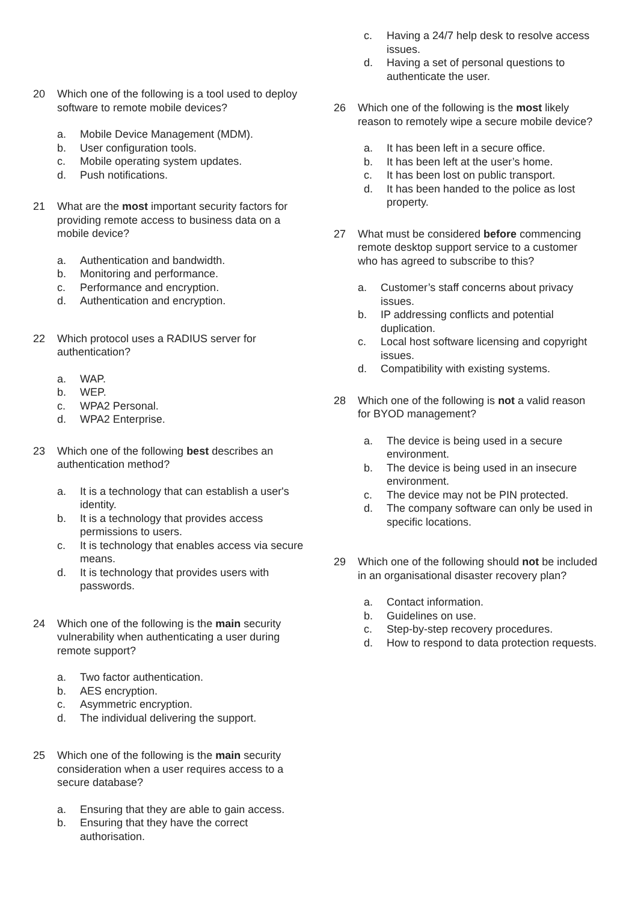20 Which one of the following is a tool used to deploy software to remote mobile devices?
a. Mobile Device Management (MDM).
b. User configuration tools.
c. Mobile operating system updates.
d. Push notifications.
21 What are the most important security factors for providing remote access to business data on a mobile device?
a. Authentication and bandwidth.
b. Monitoring and performance.
c. Performance and encryption.
d. Authentication and encryption.
22 Which protocol uses a RADIUS server for authentication?
a. WAP.
b. WEP.
c. WPA2 Personal.
d. WPA2 Enterprise.
23 Which one of the following best describes an authentication method?
a. It is a technology that can establish a user's identity.
b. It is a technology that provides access permissions to users.
c. It is technology that enables access via secure means.
d. It is technology that provides users with passwords.
24 Which one of the following is the main security vulnerability when authenticating a user during remote support?
a. Two factor authentication.
b. AES encryption.
c. Asymmetric encryption.
d. The individual delivering the support.
25 Which one of the following is the main security consideration when a user requires access to a secure database?
a. Ensuring that they are able to gain access.
b. Ensuring that they have the correct authorisation.
c. Having a 24/7 help desk to resolve access issues.
d. Having a set of personal questions to authenticate the user.
26 Which one of the following is the most likely reason to remotely wipe a secure mobile device?
a. It has been left in a secure office.
b. It has been left at the user’s home.
c. It has been lost on public transport.
d. It has been handed to the police as lost property.
27 What must be considered before commencing remote desktop support service to a customer who has agreed to subscribe to this?
a. Customer’s staff concerns about privacy issues.
b. IP addressing conflicts and potential duplication.
c. Local host software licensing and copyright issues.
d. Compatibility with existing systems.
28 Which one of the following is not a valid reason for BYOD management?
a. The device is being used in a secure environment.
b. The device is being used in an insecure environment.
c. The device may not be PIN protected.
d. The company software can only be used in specific locations.
29 Which one of the following should not be included in an organisational disaster recovery plan?
a. Contact information.
b. Guidelines on use.
c. Step-by-step recovery procedures.
d. How to respond to data protection requests.